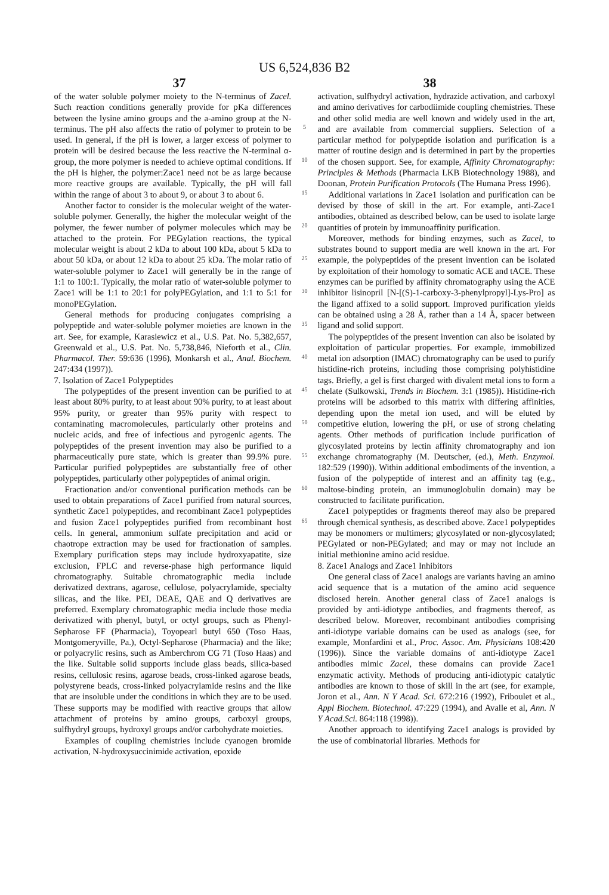US 6,524,836 B2
37 38
of the water soluble polymer moiety to the N-terminus of Zacel. Such reaction conditions generally provide for pKa differences between the lysine amino groups and the a-amino group at the N-terminus. The pH also affects the ratio of polymer to protein to be used. In general, if the pH is lower, a larger excess of polymer to protein will be desired because the less reactive the N-terminal α-group, the more polymer is needed to achieve optimal conditions. If the pH is higher, the polymer:Zace1 need not be as large because more reactive groups are available. Typically, the pH will fall within the range of about 3 to about 9, or about 3 to about 6.
Another factor to consider is the molecular weight of the water-soluble polymer. Generally, the higher the molecular weight of the polymer, the fewer number of polymer molecules which may be attached to the protein. For PEGylation reactions, the typical molecular weight is about 2 kDa to about 100 kDa, about 5 kDa to about 50 kDa, or about 12 kDa to about 25 kDa. The molar ratio of water-soluble polymer to Zace1 will generally be in the range of 1:1 to 100:1. Typically, the molar ratio of water-soluble polymer to Zace1 will be 1:1 to 20:1 for polyPEGylation, and 1:1 to 5:1 for monoPEGylation.
General methods for producing conjugates comprising a polypeptide and water-soluble polymer moieties are known in the art. See, for example, Karasiewicz et al., U.S. Pat. No. 5,382,657, Greenwald et al., U.S. Pat. No. 5,738,846, Nieforth et al., Clin. Pharmacol. Ther. 59:636 (1996), Monkarsh et al., Anal. Biochem. 247:434 (1997)).
7. Isolation of Zace1 Polypeptides
The polypeptides of the present invention can be purified to at least about 80% purity, to at least about 90% purity, to at least about 95% purity, or greater than 95% purity with respect to contaminating macromolecules, particularly other proteins and nucleic acids, and free of infectious and pyrogenic agents. The polypeptides of the present invention may also be purified to a pharmaceutically pure state, which is greater than 99.9% pure. Particular purified polypeptides are substantially free of other polypeptides, particularly other polypeptides of animal origin.
Fractionation and/or conventional purification methods can be used to obtain preparations of Zace1 purified from natural sources, synthetic Zace1 polypeptides, and recombinant Zace1 polypeptides and fusion Zace1 polypeptides purified from recombinant host cells. In general, ammonium sulfate precipitation and acid or chaotrope extraction may be used for fractionation of samples. Exemplary purification steps may include hydroxyapatite, size exclusion, FPLC and reverse-phase high performance liquid chromatography. Suitable chromatographic media include derivatized dextrans, agarose, cellulose, polyacrylamide, specialty silicas, and the like. PEI, DEAE, QAE and Q derivatives are preferred. Exemplary chromatographic media include those media derivatized with phenyl, butyl, or octyl groups, such as Phenyl-Sepharose FF (Pharmacia), Toyopearl butyl 650 (Toso Haas, Montgomeryville, Pa.), Octyl-Sepharose (Pharmacia) and the like; or polyacrylic resins, such as Amberchrom CG 71 (Toso Haas) and the like. Suitable solid supports include glass beads, silica-based resins, cellulosic resins, agarose beads, cross-linked agarose beads, polystyrene beads, cross-linked polyacrylamide resins and the like that are insoluble under the conditions in which they are to be used. These supports may be modified with reactive groups that allow attachment of proteins by amino groups, carboxyl groups, sulfhydryl groups, hydroxyl groups and/or carbohydrate moieties.
Examples of coupling chemistries include cyanogen bromide activation, N-hydroxysuccinimide activation, epoxide
5
10
15
20
25
30
35
40
45
50
55
60
65
activation, sulfhydryl activation, hydrazide activation, and carboxyl and amino derivatives for carbodiimide coupling chemistries. These and other solid media are well known and widely used in the art, and are available from commercial suppliers. Selection of a particular method for polypeptide isolation and purification is a matter of routine design and is determined in part by the properties of the chosen support. See, for example, Affinity Chromatography: Principles & Methods (Pharmacia LKB Biotechnology 1988), and Doonan, Protein Purification Protocols (The Humana Press 1996).
Additional variations in Zace1 isolation and purification can be devised by those of skill in the art. For example, anti-Zace1 antibodies, obtained as described below, can be used to isolate large quantities of protein by immunoaffinity purification.
Moreover, methods for binding enzymes, such as Zacel, to substrates bound to support media are well known in the art. For example, the polypeptides of the present invention can be isolated by exploitation of their homology to somatic ACE and tACE. These enzymes can be purified by affinity chromatography using the ACE inhibitor lisinopril [N-[(S)-1-carboxy-3-phenylpropyl]-Lys-Pro] as the ligand affixed to a solid support. Improved purification yields can be obtained using a 28 Å, rather than a 14 Å, spacer between ligand and solid support.
The polypeptides of the present invention can also be isolated by exploitation of particular properties. For example, immobilized metal ion adsorption (IMAC) chromatography can be used to purify histidine-rich proteins, including those comprising polyhistidine tags. Briefly, a gel is first charged with divalent metal ions to form a chelate (Sulkowski, Trends in Biochem. 3:1 (1985)). Histidine-rich proteins will be adsorbed to this matrix with differing affinities, depending upon the metal ion used, and will be eluted by competitive elution, lowering the pH, or use of strong chelating agents. Other methods of purification include purification of glycosylated proteins by lectin affinity chromatography and ion exchange chromatography (M. Deutscher, (ed.), Meth. Enzymol. 182:529 (1990)). Within additional embodiments of the invention, a fusion of the polypeptide of interest and an affinity tag (e.g., maltose-binding protein, an immunoglobulin domain) may be constructed to facilitate purification.
Zace1 polypeptides or fragments thereof may also be prepared through chemical synthesis, as described above. Zace1 polypeptides may be monomers or multimers; glycosylated or non-glycosylated; PEGylated or non-PEGylated; and may or may not include an initial methionine amino acid residue.
8. Zace1 Analogs and Zace1 Inhibitors
One general class of Zace1 analogs are variants having an amino acid sequence that is a mutation of the amino acid sequence disclosed herein. Another general class of Zace1 analogs is provided by anti-idiotype antibodies, and fragments thereof, as described below. Moreover, recombinant antibodies comprising anti-idiotype variable domains can be used as analogs (see, for example, Monfardini et al., Proc. Assoc. Am. Physicians 108:420 (1996)). Since the variable domains of anti-idiotype Zace1 antibodies mimic Zacel, these domains can provide Zace1 enzymatic activity. Methods of producing anti-idiotypic catalytic antibodies are known to those of skill in the art (see, for example, Joron et al., Ann. N Y Acad. Sci. 672:216 (1992), Friboulet et al., Appl Biochem. Biotechnol. 47:229 (1994), and Avalle et al, Ann. N Y Acad.Sci. 864:118 (1998)).
Another approach to identifying Zace1 analogs is provided by the use of combinatorial libraries. Methods for